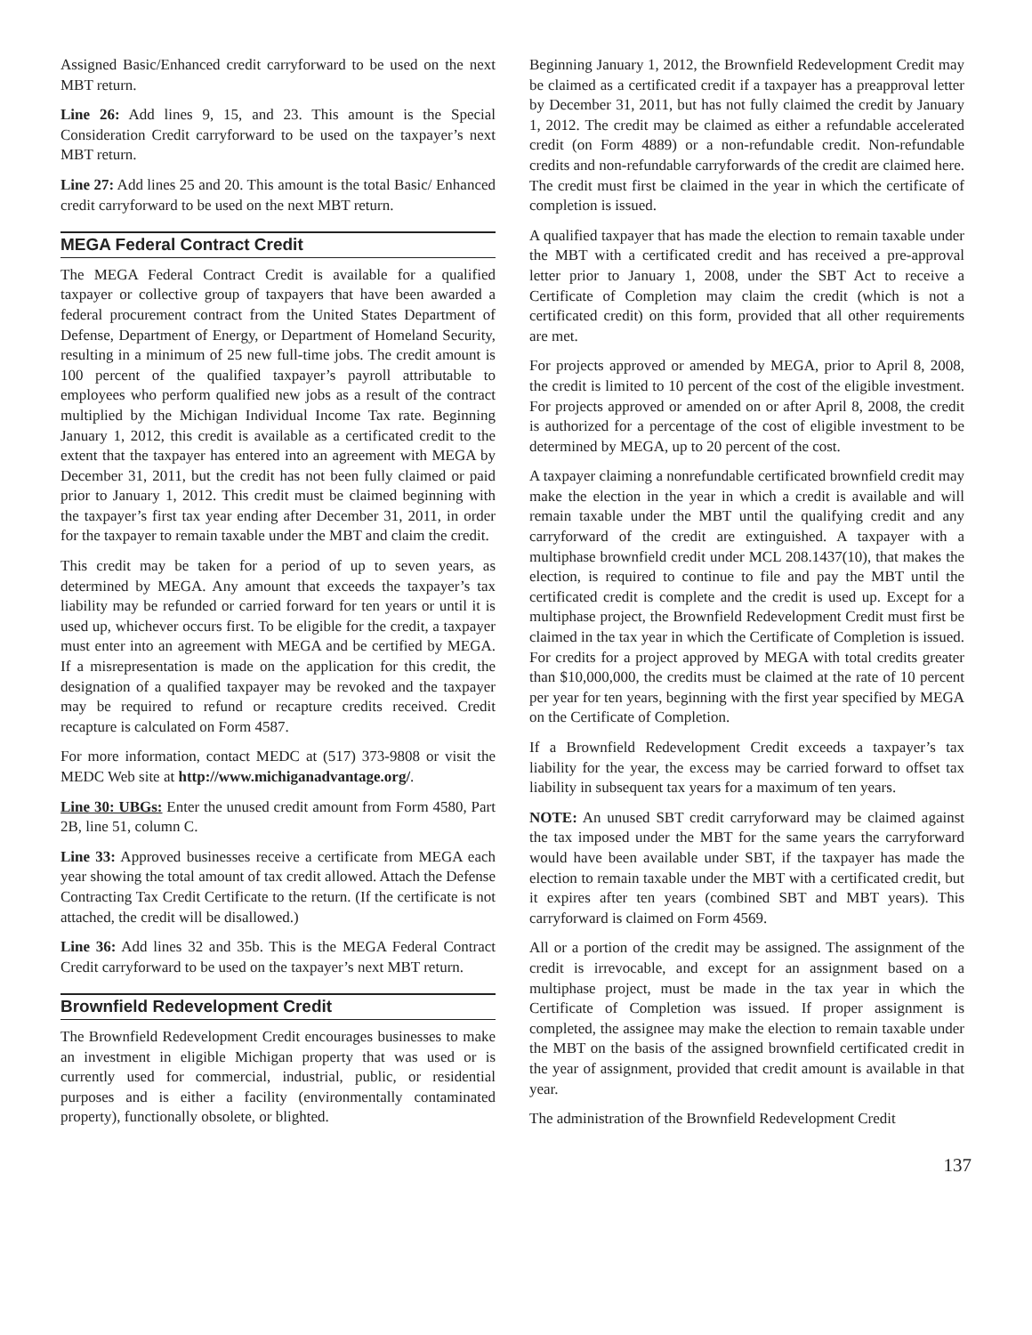Assigned Basic/Enhanced credit carryforward to be used on the next MBT return.
Line 26: Add lines 9, 15, and 23. This amount is the Special Consideration Credit carryforward to be used on the taxpayer’s next MBT return.
Line 27: Add lines 25 and 20. This amount is the total Basic/ Enhanced credit carryforward to be used on the next MBT return.
MEGA Federal Contract Credit
The MEGA Federal Contract Credit is available for a qualified taxpayer or collective group of taxpayers that have been awarded a federal procurement contract from the United States Department of Defense, Department of Energy, or Department of Homeland Security, resulting in a minimum of 25 new full-time jobs. The credit amount is 100 percent of the qualified taxpayer’s payroll attributable to employees who perform qualified new jobs as a result of the contract multiplied by the Michigan Individual Income Tax rate. Beginning January 1, 2012, this credit is available as a certificated credit to the extent that the taxpayer has entered into an agreement with MEGA by December 31, 2011, but the credit has not been fully claimed or paid prior to January 1, 2012. This credit must be claimed beginning with the taxpayer’s first tax year ending after December 31, 2011, in order for the taxpayer to remain taxable under the MBT and claim the credit.
This credit may be taken for a period of up to seven years, as determined by MEGA. Any amount that exceeds the taxpayer’s tax liability may be refunded or carried forward for ten years or until it is used up, whichever occurs first. To be eligible for the credit, a taxpayer must enter into an agreement with MEGA and be certified by MEGA. If a misrepresentation is made on the application for this credit, the designation of a qualified taxpayer may be revoked and the taxpayer may be required to refund or recapture credits received. Credit recapture is calculated on Form 4587.
For more information, contact MEDC at (517) 373-9808 or visit the MEDC Web site at http://www.michiganadvantage.org/.
Line 30: UBGs: Enter the unused credit amount from Form 4580, Part 2B, line 51, column C.
Line 33: Approved businesses receive a certificate from MEGA each year showing the total amount of tax credit allowed. Attach the Defense Contracting Tax Credit Certificate to the return. (If the certificate is not attached, the credit will be disallowed.)
Line 36: Add lines 32 and 35b. This is the MEGA Federal Contract Credit carryforward to be used on the taxpayer’s next MBT return.
Brownfield Redevelopment Credit
The Brownfield Redevelopment Credit encourages businesses to make an investment in eligible Michigan property that was used or is currently used for commercial, industrial, public, or residential purposes and is either a facility (environmentally contaminated property), functionally obsolete, or blighted.
Beginning January 1, 2012, the Brownfield Redevelopment Credit may be claimed as a certificated credit if a taxpayer has a preapproval letter by December 31, 2011, but has not fully claimed the credit by January 1, 2012. The credit may be claimed as either a refundable accelerated credit (on Form 4889) or a non-refundable credit. Non-refundable credits and non-refundable carryforwards of the credit are claimed here. The credit must first be claimed in the year in which the certificate of completion is issued.
A qualified taxpayer that has made the election to remain taxable under the MBT with a certificated credit and has received a pre-approval letter prior to January 1, 2008, under the SBT Act to receive a Certificate of Completion may claim the credit (which is not a certificated credit) on this form, provided that all other requirements are met.
For projects approved or amended by MEGA, prior to April 8, 2008, the credit is limited to 10 percent of the cost of the eligible investment. For projects approved or amended on or after April 8, 2008, the credit is authorized for a percentage of the cost of eligible investment to be determined by MEGA, up to 20 percent of the cost.
A taxpayer claiming a nonrefundable certificated brownfield credit may make the election in the year in which a credit is available and will remain taxable under the MBT until the qualifying credit and any carryforward of the credit are extinguished. A taxpayer with a multiphase brownfield credit under MCL 208.1437(10), that makes the election, is required to continue to file and pay the MBT until the certificated credit is complete and the credit is used up. Except for a multiphase project, the Brownfield Redevelopment Credit must first be claimed in the tax year in which the Certificate of Completion is issued. For credits for a project approved by MEGA with total credits greater than $10,000,000, the credits must be claimed at the rate of 10 percent per year for ten years, beginning with the first year specified by MEGA on the Certificate of Completion.
If a Brownfield Redevelopment Credit exceeds a taxpayer’s tax liability for the year, the excess may be carried forward to offset tax liability in subsequent tax years for a maximum of ten years.
NOTE: An unused SBT credit carryforward may be claimed against the tax imposed under the MBT for the same years the carryforward would have been available under SBT, if the taxpayer has made the election to remain taxable under the MBT with a certificated credit, but it expires after ten years (combined SBT and MBT years). This carryforward is claimed on Form 4569.
All or a portion of the credit may be assigned. The assignment of the credit is irrevocable, and except for an assignment based on a multiphase project, must be made in the tax year in which the Certificate of Completion was issued. If proper assignment is completed, the assignee may make the election to remain taxable under the MBT on the basis of the assigned brownfield certificated credit in the year of assignment, provided that credit amount is available in that year.
The administration of the Brownfield Redevelopment Credit
137